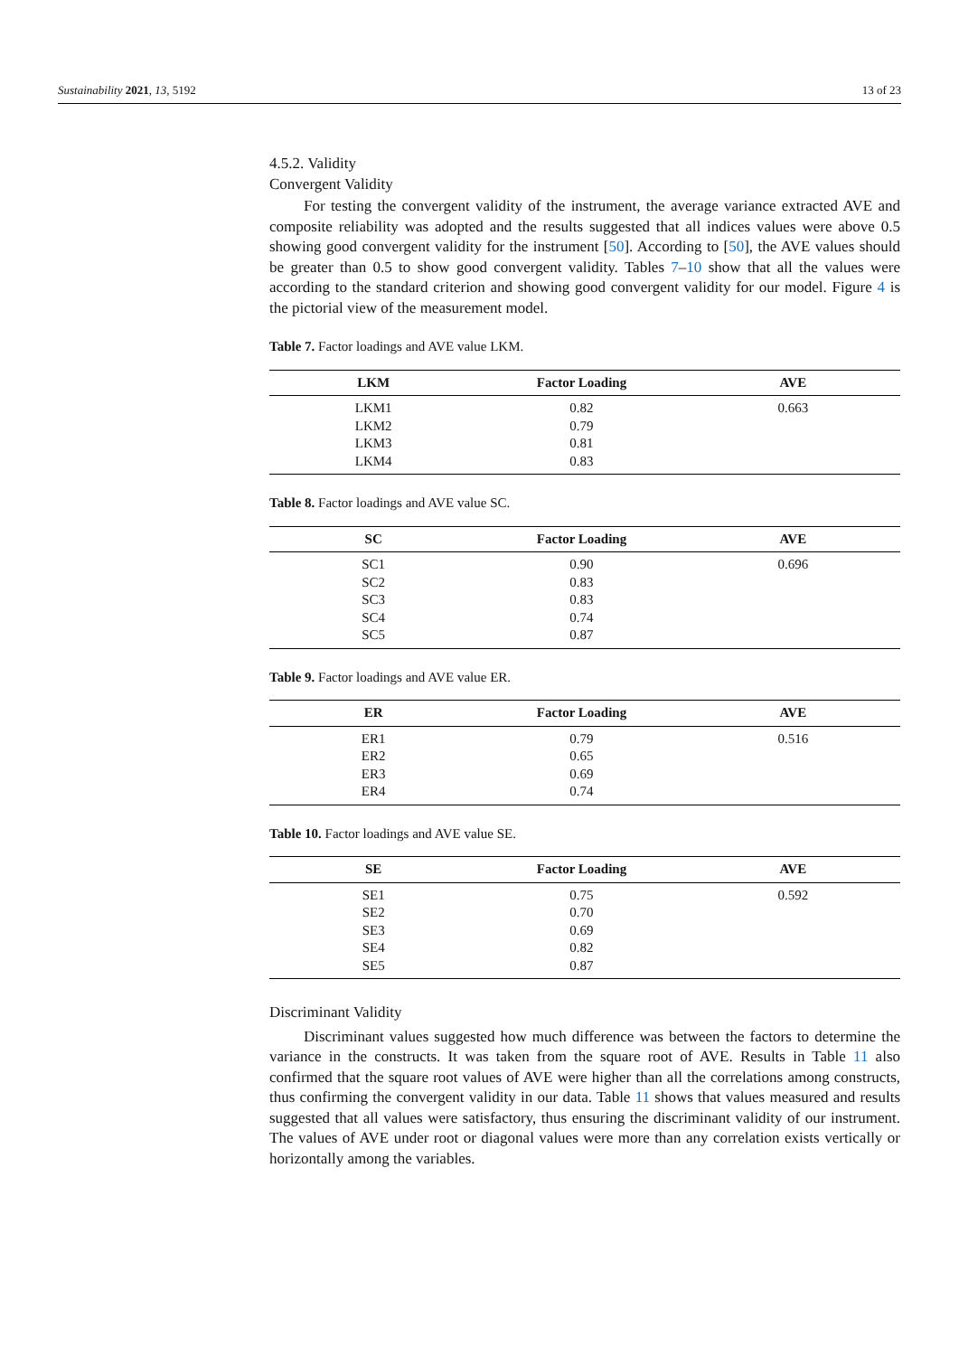Sustainability 2021, 13, 5192 13 of 23
4.5.2. Validity
Convergent Validity
For testing the convergent validity of the instrument, the average variance extracted AVE and composite reliability was adopted and the results suggested that all indices values were above 0.5 showing good convergent validity for the instrument [50]. According to [50], the AVE values should be greater than 0.5 to show good convergent validity. Tables 7–10 show that all the values were according to the standard criterion and showing good convergent validity for our model. Figure 4 is the pictorial view of the measurement model.
Table 7. Factor loadings and AVE value LKM.
| LKM | Factor Loading | AVE |
| --- | --- | --- |
| LKM1 | 0.82 | 0.663 |
| LKM2 | 0.79 | |
| LKM3 | 0.81 | |
| LKM4 | 0.83 | |
Table 8. Factor loadings and AVE value SC.
| SC | Factor Loading | AVE |
| --- | --- | --- |
| SC1 | 0.90 | 0.696 |
| SC2 | 0.83 | |
| SC3 | 0.83 | |
| SC4 | 0.74 | |
| SC5 | 0.87 | |
Table 9. Factor loadings and AVE value ER.
| ER | Factor Loading | AVE |
| --- | --- | --- |
| ER1 | 0.79 | 0.516 |
| ER2 | 0.65 | |
| ER3 | 0.69 | |
| ER4 | 0.74 | |
Table 10. Factor loadings and AVE value SE.
| SE | Factor Loading | AVE |
| --- | --- | --- |
| SE1 | 0.75 | 0.592 |
| SE2 | 0.70 | |
| SE3 | 0.69 | |
| SE4 | 0.82 | |
| SE5 | 0.87 | |
Discriminant Validity
Discriminant values suggested how much difference was between the factors to determine the variance in the constructs. It was taken from the square root of AVE. Results in Table 11 also confirmed that the square root values of AVE were higher than all the correlations among constructs, thus confirming the convergent validity in our data. Table 11 shows that values measured and results suggested that all values were satisfactory, thus ensuring the discriminant validity of our instrument. The values of AVE under root or diagonal values were more than any correlation exists vertically or horizontally among the variables.